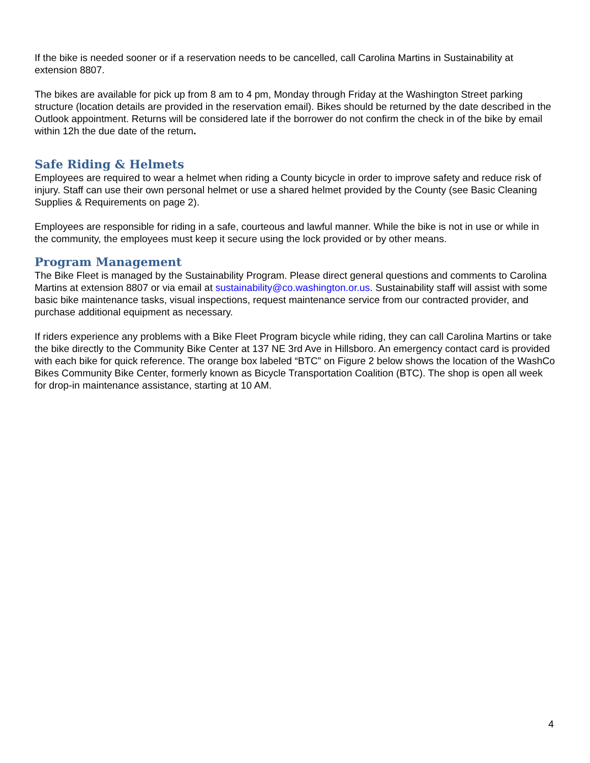If the bike is needed sooner or if a reservation needs to be cancelled, call Carolina Martins in Sustainability at extension 8807.
The bikes are available for pick up from 8 am to 4 pm, Monday through Friday at the Washington Street parking structure (location details are provided in the reservation email). Bikes should be returned by the date described in the Outlook appointment. Returns will be considered late if the borrower do not confirm the check in of the bike by email within 12h the due date of the return.
Safe Riding & Helmets
Employees are required to wear a helmet when riding a County bicycle in order to improve safety and reduce risk of injury. Staff can use their own personal helmet or use a shared helmet provided by the County (see Basic Cleaning Supplies & Requirements on page 2).
Employees are responsible for riding in a safe, courteous and lawful manner. While the bike is not in use or while in the community, the employees must keep it secure using the lock provided or by other means.
Program Management
The Bike Fleet is managed by the Sustainability Program. Please direct general questions and comments to Carolina Martins at extension 8807 or via email at sustainability@co.washington.or.us. Sustainability staff will assist with some basic bike maintenance tasks, visual inspections, request maintenance service from our contracted provider, and purchase additional equipment as necessary.
If riders experience any problems with a Bike Fleet Program bicycle while riding, they can call Carolina Martins or take the bike directly to the Community Bike Center at 137 NE 3rd Ave in Hillsboro. An emergency contact card is provided with each bike for quick reference. The orange box labeled “BTC” on Figure 2 below shows the location of the WashCo Bikes Community Bike Center, formerly known as Bicycle Transportation Coalition (BTC). The shop is open all week for drop-in maintenance assistance, starting at 10 AM.
4